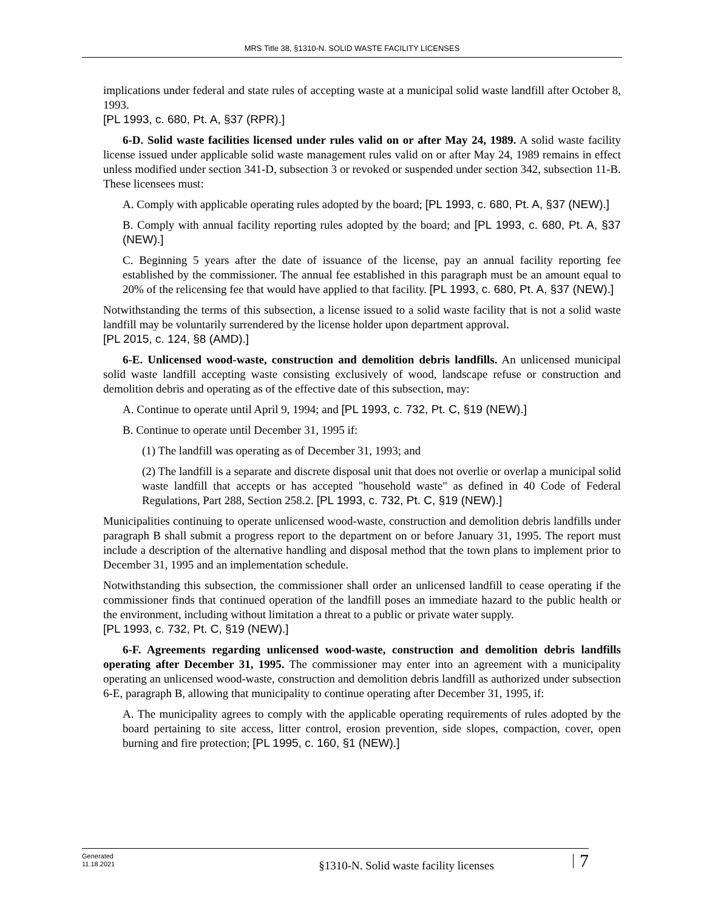MRS Title 38, §1310-N. SOLID WASTE FACILITY LICENSES
implications under federal and state rules of accepting waste at a municipal solid waste landfill after October 8, 1993.
[PL 1993, c. 680, Pt. A, §37 (RPR).]
6-D. Solid waste facilities licensed under rules valid on or after May 24, 1989. A solid waste facility license issued under applicable solid waste management rules valid on or after May 24, 1989 remains in effect unless modified under section 341-D, subsection 3 or revoked or suspended under section 342, subsection 11-B. These licensees must:
A. Comply with applicable operating rules adopted by the board; [PL 1993, c. 680, Pt. A, §37 (NEW).]
B. Comply with annual facility reporting rules adopted by the board; and [PL 1993, c. 680, Pt. A, §37 (NEW).]
C. Beginning 5 years after the date of issuance of the license, pay an annual facility reporting fee established by the commissioner. The annual fee established in this paragraph must be an amount equal to 20% of the relicensing fee that would have applied to that facility. [PL 1993, c. 680, Pt. A, §37 (NEW).]
Notwithstanding the terms of this subsection, a license issued to a solid waste facility that is not a solid waste landfill may be voluntarily surrendered by the license holder upon department approval.
[PL 2015, c. 124, §8 (AMD).]
6-E. Unlicensed wood-waste, construction and demolition debris landfills. An unlicensed municipal solid waste landfill accepting waste consisting exclusively of wood, landscape refuse or construction and demolition debris and operating as of the effective date of this subsection, may:
A. Continue to operate until April 9, 1994; and [PL 1993, c. 732, Pt. C, §19 (NEW).]
B. Continue to operate until December 31, 1995 if:
(1) The landfill was operating as of December 31, 1993; and
(2) The landfill is a separate and discrete disposal unit that does not overlie or overlap a municipal solid waste landfill that accepts or has accepted "household waste" as defined in 40 Code of Federal Regulations, Part 288, Section 258.2. [PL 1993, c. 732, Pt. C, §19 (NEW).]
Municipalities continuing to operate unlicensed wood-waste, construction and demolition debris landfills under paragraph B shall submit a progress report to the department on or before January 31, 1995. The report must include a description of the alternative handling and disposal method that the town plans to implement prior to December 31, 1995 and an implementation schedule.
Notwithstanding this subsection, the commissioner shall order an unlicensed landfill to cease operating if the commissioner finds that continued operation of the landfill poses an immediate hazard to the public health or the environment, including without limitation a threat to a public or private water supply.
[PL 1993, c. 732, Pt. C, §19 (NEW).]
6-F. Agreements regarding unlicensed wood-waste, construction and demolition debris landfills operating after December 31, 1995. The commissioner may enter into an agreement with a municipality operating an unlicensed wood-waste, construction and demolition debris landfill as authorized under subsection 6-E, paragraph B, allowing that municipality to continue operating after December 31, 1995, if:
A. The municipality agrees to comply with the applicable operating requirements of rules adopted by the board pertaining to site access, litter control, erosion prevention, side slopes, compaction, cover, open burning and fire protection; [PL 1995, c. 160, §1 (NEW).]
Generated
11.18.2021
§1310-N. Solid waste facility licenses
7